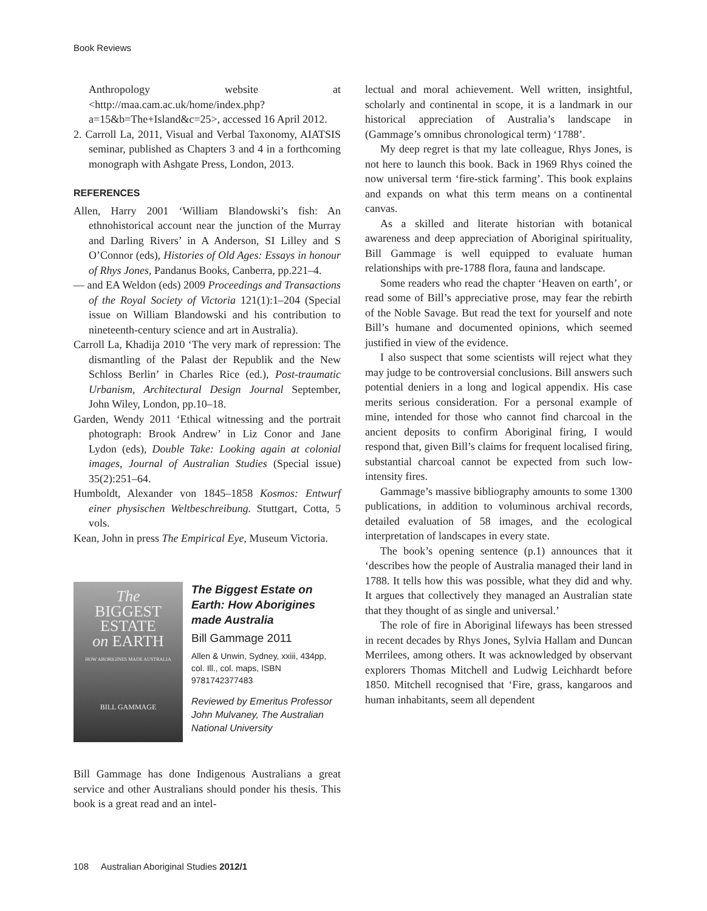Book Reviews
Anthropology website at <http://maa.cam.ac.uk/home/index.php?a=15&b=The+Island&c=25>, accessed 16 April 2012.
2. Carroll La, 2011, Visual and Verbal Taxonomy, AIATSIS seminar, published as Chapters 3 and 4 in a forthcoming monograph with Ashgate Press, London, 2013.
REFERENCES
Allen, Harry 2001 ‘William Blandowski’s fish: An ethnohistorical account near the junction of the Murray and Darling Rivers’ in A Anderson, SI Lilley and S O’Connor (eds), Histories of Old Ages: Essays in honour of Rhys Jones, Pandanus Books, Canberra, pp.221–4.
— and EA Weldon (eds) 2009 Proceedings and Transactions of the Royal Society of Victoria 121(1):1–204 (Special issue on William Blandowski and his contribution to nineteenth-century science and art in Australia).
Carroll La, Khadija 2010 ‘The very mark of repression: The dismantling of the Palast der Republik and the New Schloss Berlin’ in Charles Rice (ed.), Post-traumatic Urbanism, Architectural Design Journal September, John Wiley, London, pp.10–18.
Garden, Wendy 2011 ‘Ethical witnessing and the portrait photograph: Brook Andrew’ in Liz Conor and Jane Lydon (eds), Double Take: Looking again at colonial images, Journal of Australian Studies (Special issue) 35(2):251–64.
Humboldt, Alexander von 1845–1858 Kosmos: Entwurf einer physischen Weltbeschreibung. Stuttgart, Cotta, 5 vols.
Kean, John in press The Empirical Eye, Museum Victoria.
The
BIGGEST
ESTATE
on EARTH
HOW ABORIGINES MADE AUSTRALIA
BILL GAMMAGE
The Biggest Estate on Earth: How Aborigines made Australia
Bill Gammage 2011
Allen & Unwin, Sydney, xxiii, 434pp, col. Ill., col. maps, ISBN 9781742377483
Reviewed by Emeritus Professor John Mulvaney, The Australian National University
Bill Gammage has done Indigenous Australians a great service and other Australians should ponder his thesis. This book is a great read and an intel-
lectual and moral achievement. Well written, insightful, scholarly and continental in scope, it is a landmark in our historical appreciation of Australia’s landscape in (Gammage’s omnibus chronological term) ‘1788’.
My deep regret is that my late colleague, Rhys Jones, is not here to launch this book. Back in 1969 Rhys coined the now universal term ‘fire-stick farming’. This book explains and expands on what this term means on a continental canvas.
As a skilled and literate historian with botanical awareness and deep appreciation of Aboriginal spirituality, Bill Gammage is well equipped to evaluate human relationships with pre-1788 flora, fauna and landscape.
Some readers who read the chapter ‘Heaven on earth’, or read some of Bill’s appreciative prose, may fear the rebirth of the Noble Savage. But read the text for yourself and note Bill’s humane and documented opinions, which seemed justified in view of the evidence.
I also suspect that some scientists will reject what they may judge to be controversial conclusions. Bill answers such potential deniers in a long and logical appendix. His case merits serious consideration. For a personal example of mine, intended for those who cannot find charcoal in the ancient deposits to confirm Aboriginal firing, I would respond that, given Bill’s claims for frequent localised firing, substantial charcoal cannot be expected from such low-intensity fires.
Gammage’s massive bibliography amounts to some 1300 publications, in addition to voluminous archival records, detailed evaluation of 58 images, and the ecological interpretation of landscapes in every state.
The book’s opening sentence (p.1) announces that it ‘describes how the people of Australia managed their land in 1788. It tells how this was possible, what they did and why. It argues that collectively they managed an Australian state that they thought of as single and universal.’
The role of fire in Aboriginal lifeways has been stressed in recent decades by Rhys Jones, Sylvia Hallam and Duncan Merrilees, among others. It was acknowledged by observant explorers Thomas Mitchell and Ludwig Leichhardt before 1850. Mitchell recognised that ‘Fire, grass, kangaroos and human inhabitants, seem all dependent
108 Australian Aboriginal Studies 2012/1